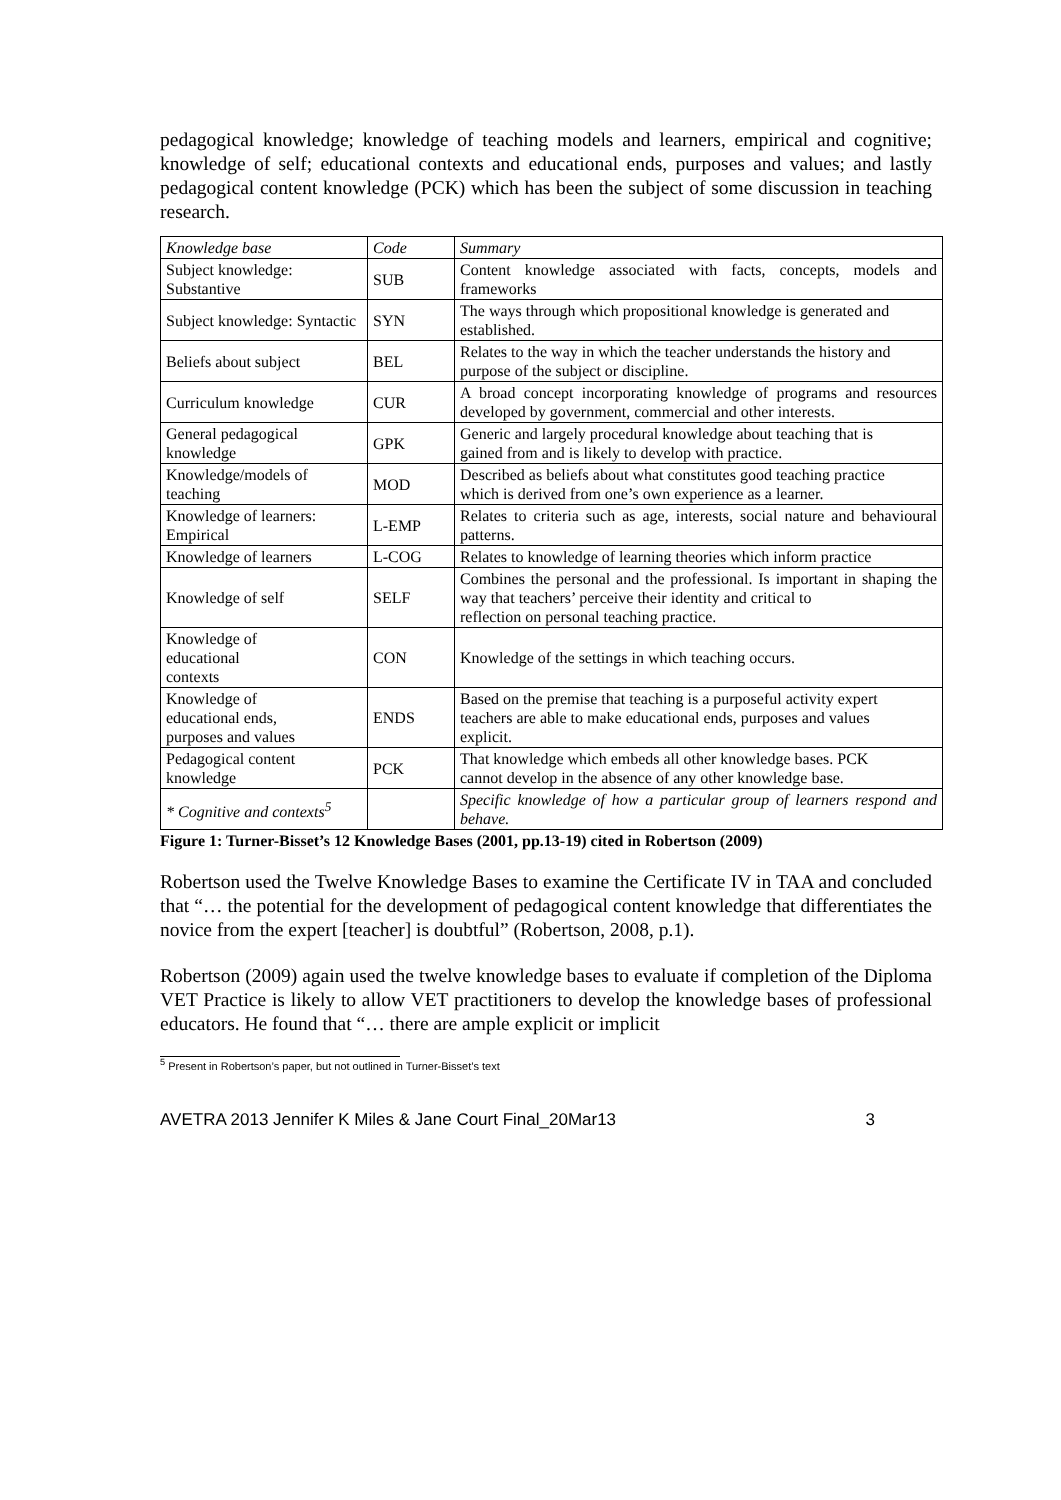pedagogical knowledge; knowledge of teaching models and learners, empirical and cognitive; knowledge of self; educational contexts and educational ends, purposes and values; and lastly pedagogical content knowledge (PCK) which has been the subject of some discussion in teaching research.
| Knowledge base | Code | Summary |
| Subject knowledge: Substantive | SUB | Content knowledge associated with facts, concepts, models and frameworks |
| Subject knowledge: Syntactic | SYN | The ways through which propositional knowledge is generated and established. |
| Beliefs about subject | BEL | Relates to the way in which the teacher understands the history and purpose of the subject or discipline. |
| Curriculum knowledge | CUR | A broad concept incorporating knowledge of programs and resources developed by government, commercial and other interests. |
| General pedagogical knowledge | GPK | Generic and largely procedural knowledge about teaching that is gained from and is likely to develop with practice. |
| Knowledge/models of teaching | MOD | Described as beliefs about what constitutes good teaching practice which is derived from one’s own experience as a learner. |
| Knowledge of learners: Empirical | L-EMP | Relates to criteria such as age, interests, social nature and behavioural patterns. |
| Knowledge of learners | L-COG | Relates to knowledge of learning theories which inform practice |
| Knowledge of self | SELF | Combines the personal and the professional. Is important in shaping the way that teachers’ perceive their identity and critical to reflection on personal teaching practice. |
| Knowledge of educational contexts | CON | Knowledge of the settings in which teaching occurs. |
| Knowledge of educational ends, purposes and values | ENDS | Based on the premise that teaching is a purposeful activity expert teachers are able to make educational ends, purposes and values explicit. |
| Pedagogical content knowledge | PCK | That knowledge which embeds all other knowledge bases. PCK cannot develop in the absence of any other knowledge base. |
| * Cognitive and contexts<sup>5</sup> | | Specific knowledge of how a particular group of learners respond and behave. |
Figure 1: Turner-Bisset’s 12 Knowledge Bases (2001, pp.13-19) cited in Robertson (2009)
Robertson used the Twelve Knowledge Bases to examine the Certificate IV in TAA and concluded that “… the potential for the development of pedagogical content knowledge that differentiates the novice from the expert [teacher] is doubtful” (Robertson, 2008, p.1).
Robertson (2009) again used the twelve knowledge bases to evaluate if completion of the Diploma VET Practice is likely to allow VET practitioners to develop the knowledge bases of professional educators. He found that “… there are ample explicit or implicit
<sup>5</sup> Present in Robertson’s paper, but not outlined in Turner-Bisset’s text
AVETRA 2013 Jennifer K Miles & Jane Court Final_20Mar13 3